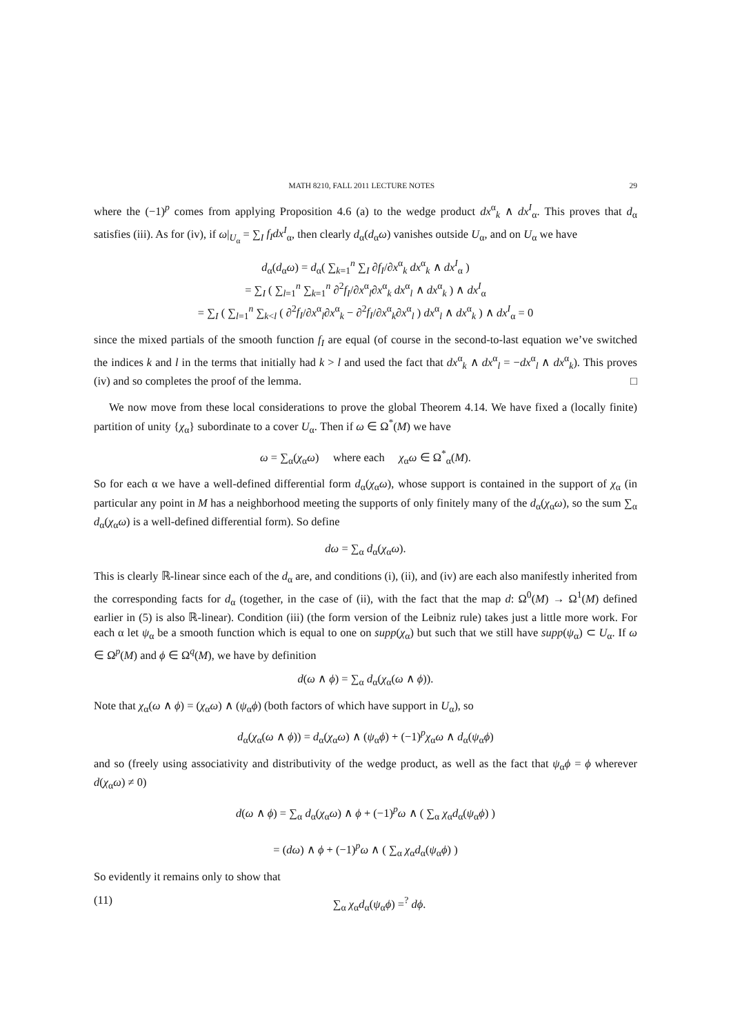MATH 8210, FALL 2011 LECTURE NOTES 29
where the (−1)<sup>p</sup> comes from applying Proposition 4.6 (a) to the wedge product dx<sup>α</sup><sub>k</sub> ∧ dx<sup>I</sup><sub>α</sub>. This proves that d<sub>α</sub> satisfies (iii). As for (iv), if ω|<sub>U<sub>α</sub></sub> = ∑<sub>I</sub> f<sub>I</sub>dx<sup>I</sup><sub>α</sub>, then clearly d<sub>α</sub>(d<sub>α</sub>ω) vanishes outside U<sub>α</sub>, and on U<sub>α</sub> we have
d<sub>α</sub>(d<sub>α</sub>ω) = d<sub>α</sub>( ∑<sub>k=1</sub><sup>n</sup> ∑<sub>I</sub> ∂f<sub>I</sub>/∂x<sup>α</sup><sub>k</sub> dx<sup>α</sup><sub>k</sub> ∧ dx<sup>I</sup><sub>α</sub> )
= ∑<sub>I</sub> ( ∑<sub>l=1</sub><sup>n</sup> ∑<sub>k=1</sub><sup>n</sup> ∂<sup>2</sup>f<sub>I</sub>/∂x<sup>α</sup><sub>l</sub>∂x<sup>α</sup><sub>k</sub> dx<sup>α</sup><sub>l</sub> ∧ dx<sup>α</sup><sub>k</sub> ) ∧ dx<sup>I</sup><sub>α</sub>
= ∑<sub>I</sub> ( ∑<sub>l=1</sub><sup>n</sup> ∑<sub>k<l</sub> ( ∂<sup>2</sup>f<sub>I</sub>/∂x<sup>α</sup><sub>l</sub>∂x<sup>α</sup><sub>k</sub> − ∂<sup>2</sup>f<sub>I</sub>/∂x<sup>α</sup><sub>k</sub>∂x<sup>α</sup><sub>l</sub> ) dx<sup>α</sup><sub>l</sub> ∧ dx<sup>α</sup><sub>k</sub> ) ∧ dx<sup>I</sup><sub>α</sub> = 0
since the mixed partials of the smooth function f<sub>I</sub> are equal (of course in the second-to-last equation we’ve switched the indices k and l in the terms that initially had k > l and used the fact that dx<sup>α</sup><sub>k</sub> ∧ dx<sup>α</sup><sub>l</sub> = −dx<sup>α</sup><sub>l</sub> ∧ dx<sup>α</sup><sub>k</sub>). This proves (iv) and so completes the proof of the lemma. □
We now move from these local considerations to prove the global Theorem 4.14. We have fixed a (locally finite) partition of unity {χ<sub>α</sub>} subordinate to a cover U<sub>α</sub>. Then if ω ∈ Ω<sup>*</sup>(M) we have
ω = ∑<sub>α</sub>(χ<sub>α</sub>ω) where each χ<sub>α</sub>ω ∈ Ω<sup>*</sup><sub>α</sub>(M).
So for each α we have a well-defined differential form d<sub>α</sub>(χ<sub>α</sub>ω), whose support is contained in the support of χ<sub>α</sub> (in particular any point in M has a neighborhood meeting the supports of only finitely many of the d<sub>α</sub>(χ<sub>α</sub>ω), so the sum ∑<sub>α</sub> d<sub>α</sub>(χ<sub>α</sub>ω) is a well-defined differential form). So define
dω = ∑<sub>α</sub> d<sub>α</sub>(χ<sub>α</sub>ω).
This is clearly ℝ-linear since each of the d<sub>α</sub> are, and conditions (i), (ii), and (iv) are each also manifestly inherited from the corresponding facts for d<sub>α</sub> (together, in the case of (ii), with the fact that the map d: Ω<sup>0</sup>(M) → Ω<sup>1</sup>(M) defined earlier in (5) is also ℝ-linear). Condition (iii) (the form version of the Leibniz rule) takes just a little more work. For each α let ψ<sub>α</sub> be a smooth function which is equal to one on supp(χ<sub>α</sub>) but such that we still have supp(ψ<sub>α</sub>) ⊂ U<sub>α</sub>. If ω ∈ Ω<sup>p</sup>(M) and ϕ ∈ Ω<sup>q</sup>(M), we have by definition
d(ω ∧ ϕ) = ∑<sub>α</sub> d<sub>α</sub>(χ<sub>α</sub>(ω ∧ ϕ)).
Note that χ<sub>α</sub>(ω ∧ ϕ) = (χ<sub>α</sub>ω) ∧ (ψ<sub>α</sub>ϕ) (both factors of which have support in U<sub>α</sub>), so
d<sub>α</sub>(χ<sub>α</sub>(ω ∧ ϕ)) = d<sub>α</sub>(χ<sub>α</sub>ω) ∧ (ψ<sub>α</sub>ϕ) + (−1)<sup>p</sup>χ<sub>α</sub>ω ∧ d<sub>α</sub>(ψ<sub>α</sub>ϕ)
and so (freely using associativity and distributivity of the wedge product, as well as the fact that ψ<sub>α</sub>ϕ = ϕ wherever d(χ<sub>α</sub>ω) ≠ 0)
d(ω ∧ ϕ) = ∑<sub>α</sub> d<sub>α</sub>(χ<sub>α</sub>ω) ∧ ϕ + (−1)<sup>p</sup>ω ∧ ( ∑<sub>α</sub> χ<sub>α</sub>d<sub>α</sub>(ψ<sub>α</sub>ϕ) )
= (dω) ∧ ϕ + (−1)<sup>p</sup>ω ∧ ( ∑<sub>α</sub> χ<sub>α</sub>d<sub>α</sub>(ψ<sub>α</sub>ϕ) )
So evidently it remains only to show that
(11) ∑<sub>α</sub> χ<sub>α</sub>d<sub>α</sub>(ψ<sub>α</sub>ϕ) =<sup>?</sup> dϕ.